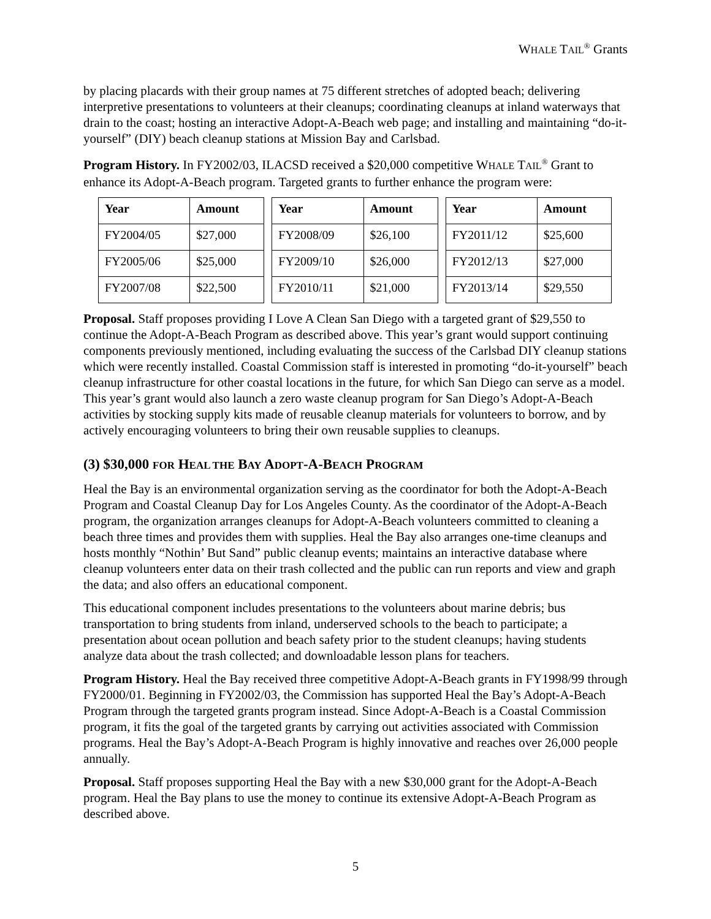WHALE TAIL<sup>®</sup> Grants
by placing placards with their group names at 75 different stretches of adopted beach; delivering interpretive presentations to volunteers at their cleanups; coordinating cleanups at inland waterways that drain to the coast; hosting an interactive Adopt-A-Beach web page; and installing and maintaining “do-it-yourself” (DIY) beach cleanup stations at Mission Bay and Carlsbad.
Program History. In FY2002/03, ILACSD received a $20,000 competitive WHALE TAIL<sup>®</sup> Grant to enhance its Adopt-A-Beach program. Targeted grants to further enhance the program were:
| Year | Amount | | Year | Amount | | Year | Amount |
| FY2004/05 | $27,000 | | FY2008/09 | $26,100 | | FY2011/12 | $25,600 |
| FY2005/06 | $25,000 | | FY2009/10 | $26,000 | | FY2012/13 | $27,000 |
| FY2007/08 | $22,500 | | FY2010/11 | $21,000 | | FY2013/14 | $29,550 |
Proposal. Staff proposes providing I Love A Clean San Diego with a targeted grant of $29,550 to continue the Adopt-A-Beach Program as described above. This year’s grant would support continuing components previously mentioned, including evaluating the success of the Carlsbad DIY cleanup stations which were recently installed. Coastal Commission staff is interested in promoting “do-it-yourself” beach cleanup infrastructure for other coastal locations in the future, for which San Diego can serve as a model. This year’s grant would also launch a zero waste cleanup program for San Diego’s Adopt-A-Beach activities by stocking supply kits made of reusable cleanup materials for volunteers to borrow, and by actively encouraging volunteers to bring their own reusable supplies to cleanups.
(3) $30,000 FOR HEAL THE BAY ADOPT-A-BEACH PROGRAM
Heal the Bay is an environmental organization serving as the coordinator for both the Adopt-A-Beach Program and Coastal Cleanup Day for Los Angeles County. As the coordinator of the Adopt-A-Beach program, the organization arranges cleanups for Adopt-A-Beach volunteers committed to cleaning a beach three times and provides them with supplies. Heal the Bay also arranges one-time cleanups and hosts monthly “Nothin’ But Sand” public cleanup events; maintains an interactive database where cleanup volunteers enter data on their trash collected and the public can run reports and view and graph the data; and also offers an educational component.
This educational component includes presentations to the volunteers about marine debris; bus transportation to bring students from inland, underserved schools to the beach to participate; a presentation about ocean pollution and beach safety prior to the student cleanups; having students analyze data about the trash collected; and downloadable lesson plans for teachers.
Program History. Heal the Bay received three competitive Adopt-A-Beach grants in FY1998/99 through FY2000/01. Beginning in FY2002/03, the Commission has supported Heal the Bay’s Adopt-A-Beach Program through the targeted grants program instead. Since Adopt-A-Beach is a Coastal Commission program, it fits the goal of the targeted grants by carrying out activities associated with Commission programs. Heal the Bay’s Adopt-A-Beach Program is highly innovative and reaches over 26,000 people annually.
Proposal. Staff proposes supporting Heal the Bay with a new $30,000 grant for the Adopt-A-Beach program. Heal the Bay plans to use the money to continue its extensive Adopt-A-Beach Program as described above.
5